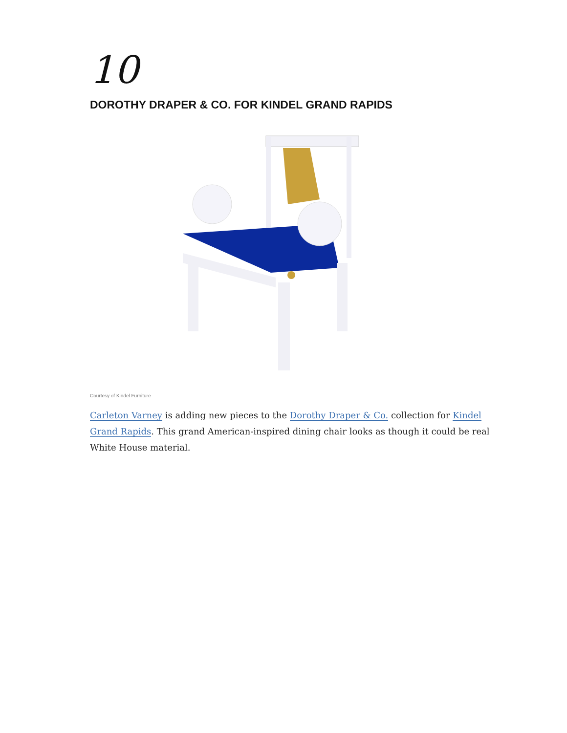10
DOROTHY DRAPER & CO. FOR KINDEL GRAND RAPIDS
Courtesy of Kindel Furniture
Carleton Varney is adding new pieces to the Dorothy Draper & Co. collection for Kindel Grand Rapids. This grand American-inspired dining chair looks as though it could be real White House material.